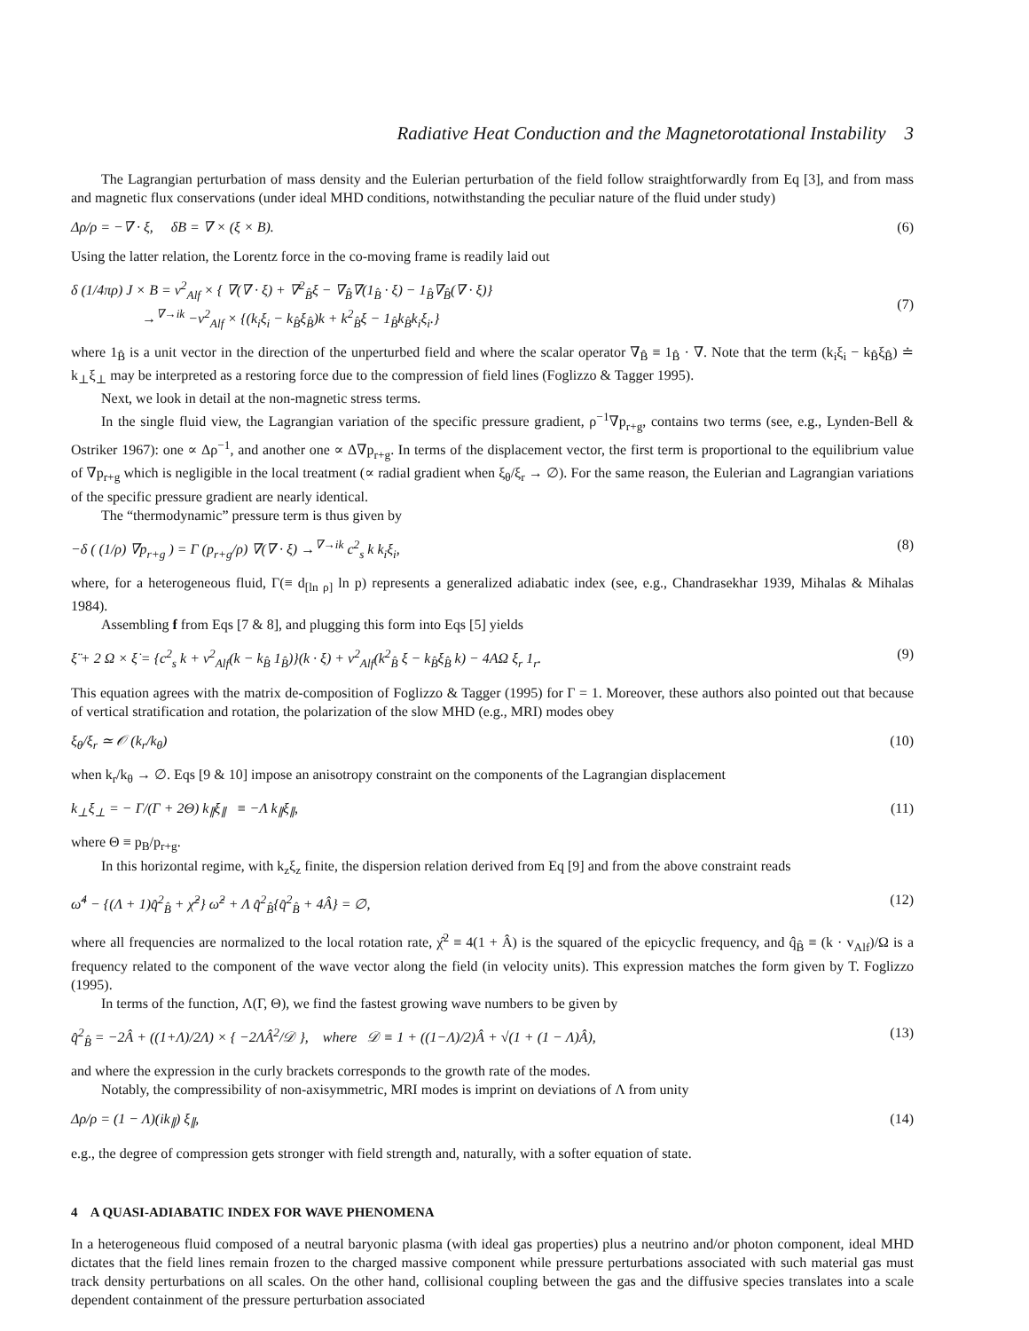Radiative Heat Conduction and the Magnetorotational Instability 3
The Lagrangian perturbation of mass density and the Eulerian perturbation of the field follow straightforwardly from Eq [3], and from mass and magnetic flux conservations (under ideal MHD conditions, notwithstanding the peculiar nature of the fluid under study)
Δρ/ρ = −∇ · ξ, δB = ∇ × (ξ × B). (6)
Using the latter relation, the Lorentz force in the co-moving frame is readily laid out
δ (1/4πρ) J × B = v<sup>2</sup><sub>Alf</sub> × { ∇(∇ · ξ) + ∇<sup>2</sup><sub>B̂</sub>ξ − ∇<sub>B̂</sub>∇(1<sub>B̂</sub> · ξ) − 1<sub>B̂</sub>∇<sub>B̂</sub>(∇ · ξ)}
→<sup>∇→ik</sup> −v<sup>2</sup><sub>Alf</sub> × {(k<sub>i</sub>ξ<sub>i</sub> − k<sub>B̂</sub>ξ<sub>B̂</sub>)k + k<sup>2</sup><sub>B̂</sub>ξ − 1<sub>B̂</sub>k<sub>B̂</sub>k<sub>i</sub>ξ<sub>i</sub>.}
(7)
where 1<sub>B̂</sub> is a unit vector in the direction of the unperturbed field and where the scalar operator ∇<sub>B̂</sub> ≡ 1<sub>B̂</sub> · ∇. Note that the term (k<sub>i</sub>ξ<sub>i</sub> − k<sub>B̂</sub>ξ<sub>B̂</sub>) ≐ k<sub>⊥</sub>ξ<sub>⊥</sub> may be interpreted as a restoring force due to the compression of field lines (Foglizzo & Tagger 1995).
Next, we look in detail at the non-magnetic stress terms.
In the single fluid view, the Lagrangian variation of the specific pressure gradient, ρ<sup>−1</sup>∇p<sub>r+g</sub>, contains two terms (see, e.g., Lynden-Bell & Ostriker 1967): one ∝ Δρ<sup>−1</sup>, and another one ∝ Δ∇p<sub>r+g</sub>. In terms of the displacement vector, the first term is proportional to the equilibrium value of ∇p<sub>r+g</sub> which is negligible in the local treatment (∝ radial gradient when ξ<sub>θ</sub>/ξ<sub>r</sub> → ∅). For the same reason, the Eulerian and Lagrangian variations of the specific pressure gradient are nearly identical.
The “thermodynamic” pressure term is thus given by
−δ ( (1/ρ) ∇p<sub>r+g</sub> ) = Γ (p<sub>r+g</sub>/ρ) ∇(∇ · ξ) →<sup>∇→ik</sup> c<sup>2</sup><sub>s</sub> k k<sub>i</sub>ξ<sub>i</sub>, (8)
where, for a heterogeneous fluid, Γ(≡ d<sub>[ln ρ]</sub> ln p) represents a generalized adiabatic index (see, e.g., Chandrasekhar 1939, Mihalas & Mihalas 1984).
Assembling f from Eqs [7 & 8], and plugging this form into Eqs [5] yields
ξ̈ + 2 Ω × ξ̇ = {c<sup>2</sup><sub>s</sub> k + v<sup>2</sup><sub>Alf</sub>(k − k<sub>B̂</sub> 1<sub>B̂</sub>)}(k · ξ) + v<sup>2</sup><sub>Alf</sub>(k<sup>2</sup><sub>B̂</sub> ξ − k<sub>B̂</sub>ξ<sub>B̂</sub> k) − 4AΩ ξ<sub>r</sub> 1<sub>r</sub>. (9)
This equation agrees with the matrix de-composition of Foglizzo & Tagger (1995) for Γ = 1. Moreover, these authors also pointed out that because of vertical stratification and rotation, the polarization of the slow MHD (e.g., MRI) modes obey
ξ<sub>θ</sub>/ξ<sub>r</sub> ≃ 𝒪 (k<sub>r</sub>/k<sub>θ</sub>) (10)
when k<sub>r</sub>/k<sub>θ</sub> → ∅. Eqs [9 & 10] impose an anisotropy constraint on the components of the Lagrangian displacement
k<sub>⊥</sub>ξ<sub>⊥</sub> = − Γ/(Γ + 2Θ) k<sub>∥</sub>ξ<sub>∥</sub> ≡ −Λ k<sub>∥</sub>ξ<sub>∥</sub>, (11)
where Θ ≡ p<sub>B</sub>/p<sub>r+g</sub>.
In this horizontal regime, with k<sub>z</sub>ξ<sub>z</sub> finite, the dispersion relation derived from Eq [9] and from the above constraint reads
ω̂<sup>4</sup> − {(Λ + 1)q̂<sup>2</sup><sub>B̂</sub> + χ̂<sup>2</sup>} ω̂<sup>2</sup> + Λ q̂<sup>2</sup><sub>B̂</sub>{q̂<sup>2</sup><sub>B̂</sub> + 4Â} = ∅, (12)
where all frequencies are normalized to the local rotation rate, χ̂<sup>2</sup> ≡ 4(1 + Â) is the squared of the epicyclic frequency, and q̂<sub>B̂</sub> ≡ (k · v<sub>Alf</sub>)/Ω is a frequency related to the component of the wave vector along the field (in velocity units). This expression matches the form given by T. Foglizzo (1995).
In terms of the function, Λ(Γ, Θ), we find the fastest growing wave numbers to be given by
q̂<sup>2</sup><sub>B̂</sub> = −2Â + ((1+Λ)/2Λ) × { −2ΛÂ<sup>2</sup>/𝒟 }, where 𝒟 ≡ 1 + ((1−Λ)/2)Â + √(1 + (1 − Λ)Â), (13)
and where the expression in the curly brackets corresponds to the growth rate of the modes.
Notably, the compressibility of non-axisymmetric, MRI modes is imprint on deviations of Λ from unity
Δρ/ρ = (1 − Λ)(ik<sub>∥</sub>) ξ<sub>∥</sub>, (14)
e.g., the degree of compression gets stronger with field strength and, naturally, with a softer equation of state.
4 A QUASI-ADIABATIC INDEX FOR WAVE PHENOMENA
In a heterogeneous fluid composed of a neutral baryonic plasma (with ideal gas properties) plus a neutrino and/or photon component, ideal MHD dictates that the field lines remain frozen to the charged massive component while pressure perturbations associated with such material gas must track density perturbations on all scales. On the other hand, collisional coupling between the gas and the diffusive species translates into a scale dependent containment of the pressure perturbation associated